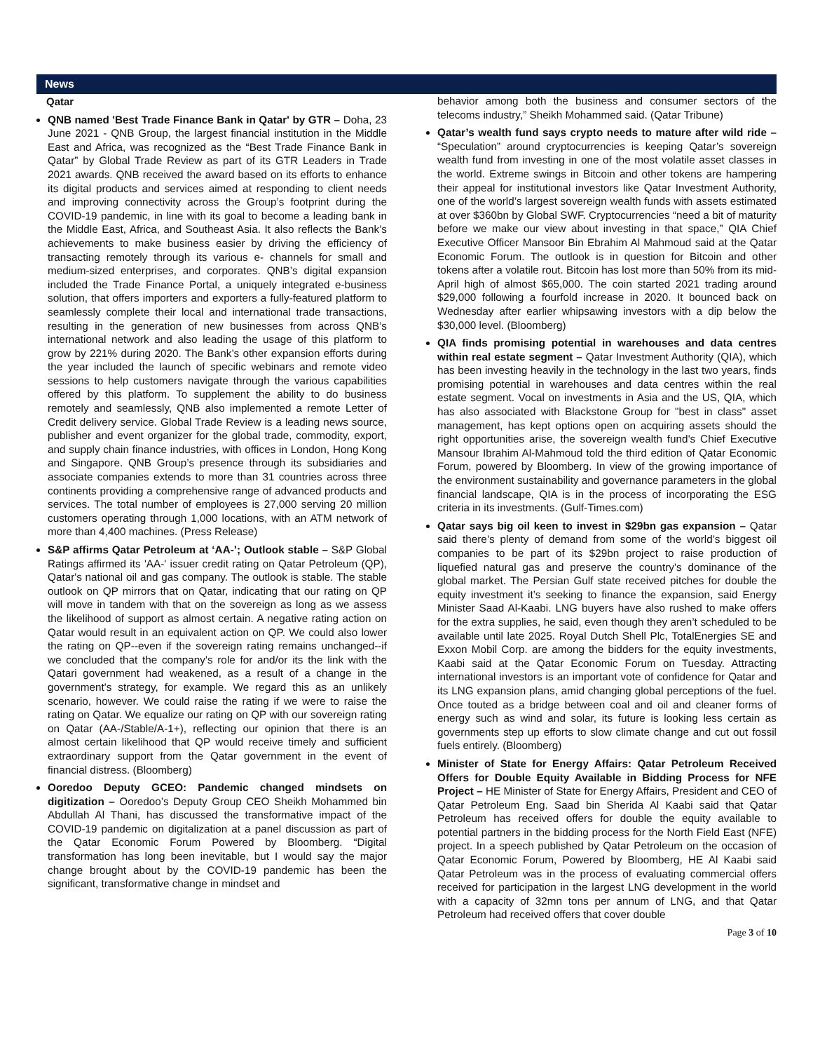News
Qatar
QNB named 'Best Trade Finance Bank in Qatar' by GTR – Doha, 23 June 2021 - QNB Group, the largest financial institution in the Middle East and Africa, was recognized as the “Best Trade Finance Bank in Qatar” by Global Trade Review as part of its GTR Leaders in Trade 2021 awards. QNB received the award based on its efforts to enhance its digital products and services aimed at responding to client needs and improving connectivity across the Group’s footprint during the COVID-19 pandemic, in line with its goal to become a leading bank in the Middle East, Africa, and Southeast Asia. It also reflects the Bank’s achievements to make business easier by driving the efficiency of transacting remotely through its various e- channels for small and medium-sized enterprises, and corporates. QNB’s digital expansion included the Trade Finance Portal, a uniquely integrated e-business solution, that offers importers and exporters a fully-featured platform to seamlessly complete their local and international trade transactions, resulting in the generation of new businesses from across QNB’s international network and also leading the usage of this platform to grow by 221% during 2020. The Bank’s other expansion efforts during the year included the launch of specific webinars and remote video sessions to help customers navigate through the various capabilities offered by this platform. To supplement the ability to do business remotely and seamlessly, QNB also implemented a remote Letter of Credit delivery service. Global Trade Review is a leading news source, publisher and event organizer for the global trade, commodity, export, and supply chain finance industries, with offices in London, Hong Kong and Singapore. QNB Group’s presence through its subsidiaries and associate companies extends to more than 31 countries across three continents providing a comprehensive range of advanced products and services. The total number of employees is 27,000 serving 20 million customers operating through 1,000 locations, with an ATM network of more than 4,400 machines. (Press Release)
S&P affirms Qatar Petroleum at ‘AA-’; Outlook stable – S&P Global Ratings affirmed its 'AA-' issuer credit rating on Qatar Petroleum (QP), Qatar's national oil and gas company. The outlook is stable. The stable outlook on QP mirrors that on Qatar, indicating that our rating on QP will move in tandem with that on the sovereign as long as we assess the likelihood of support as almost certain. A negative rating action on Qatar would result in an equivalent action on QP. We could also lower the rating on QP--even if the sovereign rating remains unchanged--if we concluded that the company's role for and/or its the link with the Qatari government had weakened, as a result of a change in the government's strategy, for example. We regard this as an unlikely scenario, however. We could raise the rating if we were to raise the rating on Qatar. We equalize our rating on QP with our sovereign rating on Qatar (AA-/Stable/A-1+), reflecting our opinion that there is an almost certain likelihood that QP would receive timely and sufficient extraordinary support from the Qatar government in the event of financial distress. (Bloomberg)
Ooredoo Deputy GCEO: Pandemic changed mindsets on digitization – Ooredoo’s Deputy Group CEO Sheikh Mohammed bin Abdullah Al Thani, has discussed the transformative impact of the COVID-19 pandemic on digitalization at a panel discussion as part of the Qatar Economic Forum Powered by Bloomberg. “Digital transformation has long been inevitable, but I would say the major change brought about by the COVID-19 pandemic has been the significant, transformative change in mindset and
behavior among both the business and consumer sectors of the telecoms industry,” Sheikh Mohammed said. (Qatar Tribune)
Qatar’s wealth fund says crypto needs to mature after wild ride – “Speculation” around cryptocurrencies is keeping Qatar’s sovereign wealth fund from investing in one of the most volatile asset classes in the world. Extreme swings in Bitcoin and other tokens are hampering their appeal for institutional investors like Qatar Investment Authority, one of the world’s largest sovereign wealth funds with assets estimated at over $360bn by Global SWF. Cryptocurrencies “need a bit of maturity before we make our view about investing in that space,” QIA Chief Executive Officer Mansoor Bin Ebrahim Al Mahmoud said at the Qatar Economic Forum. The outlook is in question for Bitcoin and other tokens after a volatile rout. Bitcoin has lost more than 50% from its mid-April high of almost $65,000. The coin started 2021 trading around $29,000 following a fourfold increase in 2020. It bounced back on Wednesday after earlier whipsawing investors with a dip below the $30,000 level. (Bloomberg)
QIA finds promising potential in warehouses and data centres within real estate segment – Qatar Investment Authority (QIA), which has been investing heavily in the technology in the last two years, finds promising potential in warehouses and data centres within the real estate segment. Vocal on investments in Asia and the US, QIA, which has also associated with Blackstone Group for "best in class" asset management, has kept options open on acquiring assets should the right opportunities arise, the sovereign wealth fund's Chief Executive Mansour Ibrahim Al-Mahmoud told the third edition of Qatar Economic Forum, powered by Bloomberg. In view of the growing importance of the environment sustainability and governance parameters in the global financial landscape, QIA is in the process of incorporating the ESG criteria in its investments. (Gulf-Times.com)
Qatar says big oil keen to invest in $29bn gas expansion – Qatar said there’s plenty of demand from some of the world’s biggest oil companies to be part of its $29bn project to raise production of liquefied natural gas and preserve the country’s dominance of the global market. The Persian Gulf state received pitches for double the equity investment it’s seeking to finance the expansion, said Energy Minister Saad Al-Kaabi. LNG buyers have also rushed to make offers for the extra supplies, he said, even though they aren’t scheduled to be available until late 2025. Royal Dutch Shell Plc, TotalEnergies SE and Exxon Mobil Corp. are among the bidders for the equity investments, Kaabi said at the Qatar Economic Forum on Tuesday. Attracting international investors is an important vote of confidence for Qatar and its LNG expansion plans, amid changing global perceptions of the fuel. Once touted as a bridge between coal and oil and cleaner forms of energy such as wind and solar, its future is looking less certain as governments step up efforts to slow climate change and cut out fossil fuels entirely. (Bloomberg)
Minister of State for Energy Affairs: Qatar Petroleum Received Offers for Double Equity Available in Bidding Process for NFE Project – HE Minister of State for Energy Affairs, President and CEO of Qatar Petroleum Eng. Saad bin Sherida Al Kaabi said that Qatar Petroleum has received offers for double the equity available to potential partners in the bidding process for the North Field East (NFE) project. In a speech published by Qatar Petroleum on the occasion of Qatar Economic Forum, Powered by Bloomberg, HE Al Kaabi said Qatar Petroleum was in the process of evaluating commercial offers received for participation in the largest LNG development in the world with a capacity of 32mn tons per annum of LNG, and that Qatar Petroleum had received offers that cover double
Page 3 of 10